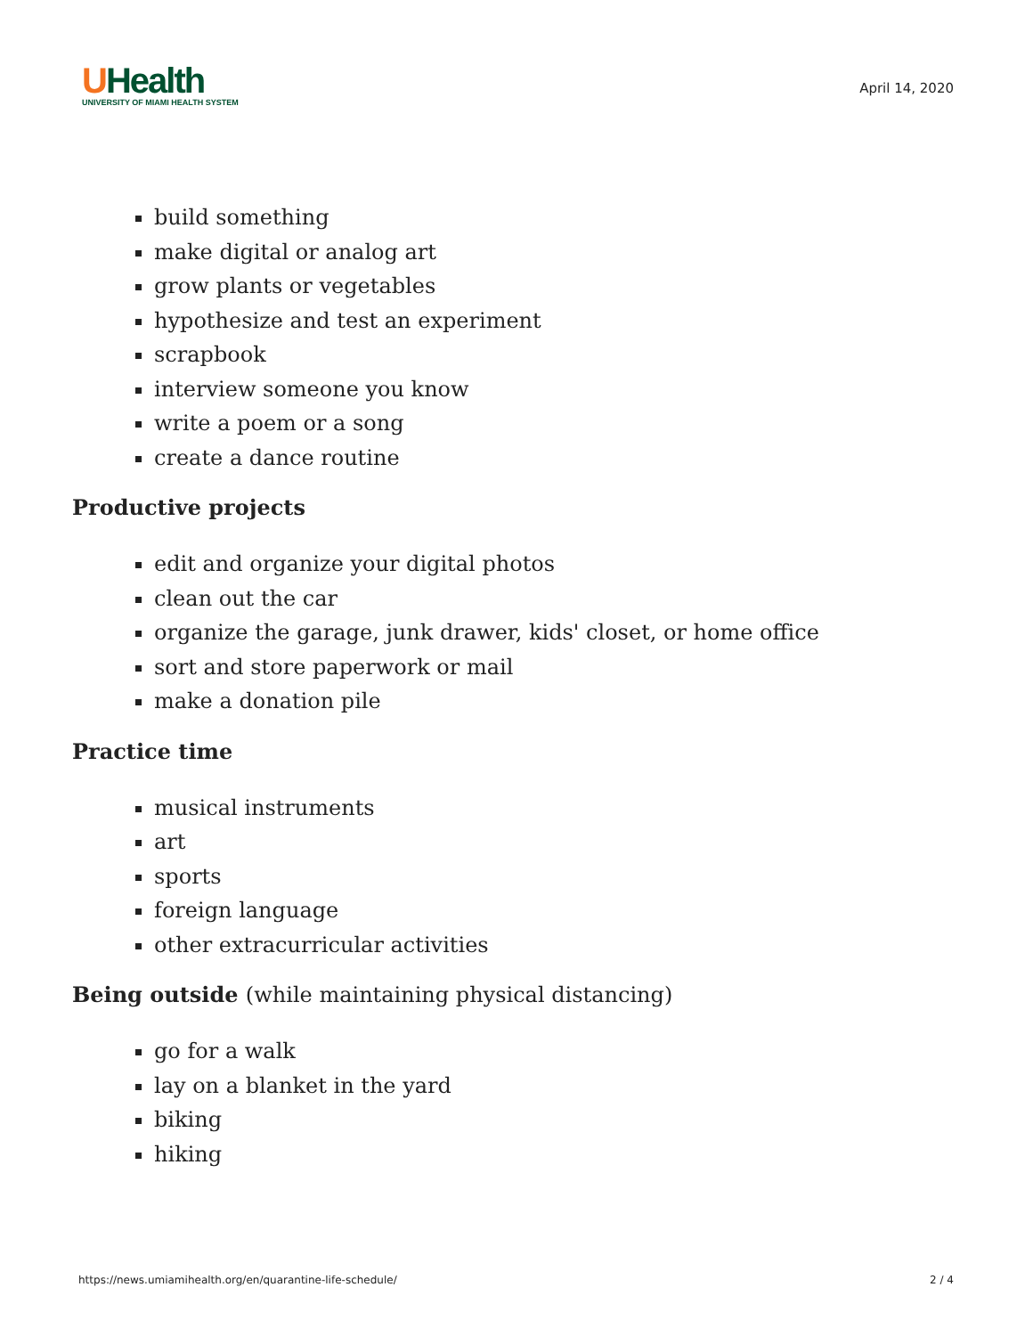UHealth
UNIVERSITY OF MIAMI HEALTH SYSTEM
April 14, 2020
build something
make digital or analog art
grow plants or vegetables
hypothesize and test an experiment
scrapbook
interview someone you know
write a poem or a song
create a dance routine
Productive projects
edit and organize your digital photos
clean out the car
organize the garage, junk drawer, kids' closet, or home office
sort and store paperwork or mail
make a donation pile
Practice time
musical instruments
art
sports
foreign language
other extracurricular activities
Being outside (while maintaining physical distancing)
go for a walk
lay on a blanket in the yard
biking
hiking
https://news.umiamihealth.org/en/quarantine-life-schedule/ 2 / 4